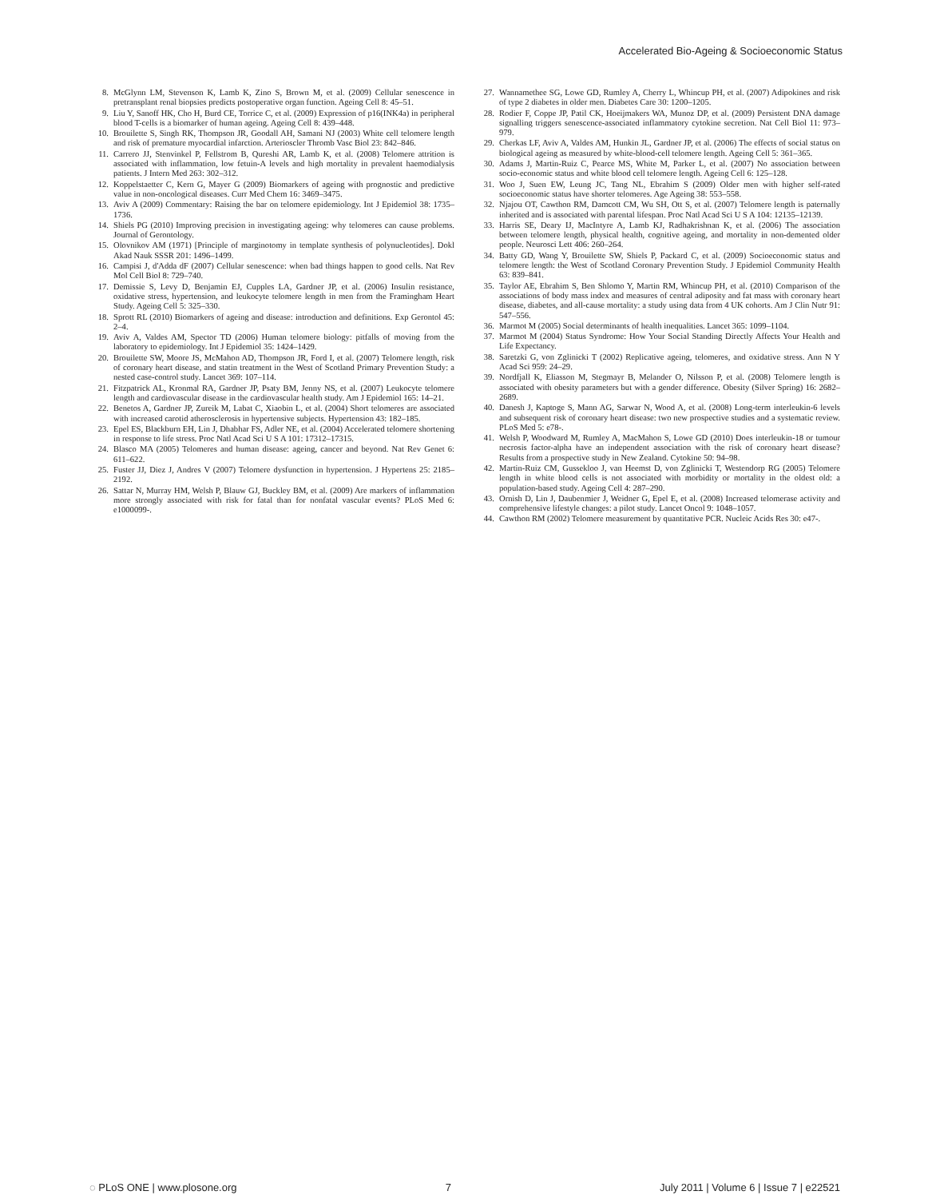Accelerated Bio-Ageing & Socioeconomic Status
8. McGlynn LM, Stevenson K, Lamb K, Zino S, Brown M, et al. (2009) Cellular senescence in pretransplant renal biopsies predicts postoperative organ function. Ageing Cell 8: 45–51.
9. Liu Y, Sanoff HK, Cho H, Burd CE, Torrice C, et al. (2009) Expression of p16(INK4a) in peripheral blood T-cells is a biomarker of human ageing. Ageing Cell 8: 439–448.
10. Brouilette S, Singh RK, Thompson JR, Goodall AH, Samani NJ (2003) White cell telomere length and risk of premature myocardial infarction. Arterioscler Thromb Vasc Biol 23: 842–846.
11. Carrero JJ, Stenvinkel P, Fellstrom B, Qureshi AR, Lamb K, et al. (2008) Telomere attrition is associated with inflammation, low fetuin-A levels and high mortality in prevalent haemodialysis patients. J Intern Med 263: 302–312.
12. Koppelstaetter C, Kern G, Mayer G (2009) Biomarkers of ageing with prognostic and predictive value in non-oncological diseases. Curr Med Chem 16: 3469–3475.
13. Aviv A (2009) Commentary: Raising the bar on telomere epidemiology. Int J Epidemiol 38: 1735–1736.
14. Shiels PG (2010) Improving precision in investigating ageing: why telomeres can cause problems. Journal of Gerontology.
15. Olovnikov AM (1971) [Principle of marginotomy in template synthesis of polynucleotides]. Dokl Akad Nauk SSSR 201: 1496–1499.
16. Campisi J, d'Adda dF (2007) Cellular senescence: when bad things happen to good cells. Nat Rev Mol Cell Biol 8: 729–740.
17. Demissie S, Levy D, Benjamin EJ, Cupples LA, Gardner JP, et al. (2006) Insulin resistance, oxidative stress, hypertension, and leukocyte telomere length in men from the Framingham Heart Study. Ageing Cell 5: 325–330.
18. Sprott RL (2010) Biomarkers of ageing and disease: introduction and definitions. Exp Gerontol 45: 2–4.
19. Aviv A, Valdes AM, Spector TD (2006) Human telomere biology: pitfalls of moving from the laboratory to epidemiology. Int J Epidemiol 35: 1424–1429.
20. Brouilette SW, Moore JS, McMahon AD, Thompson JR, Ford I, et al. (2007) Telomere length, risk of coronary heart disease, and statin treatment in the West of Scotland Primary Prevention Study: a nested case-control study. Lancet 369: 107–114.
21. Fitzpatrick AL, Kronmal RA, Gardner JP, Psaty BM, Jenny NS, et al. (2007) Leukocyte telomere length and cardiovascular disease in the cardiovascular health study. Am J Epidemiol 165: 14–21.
22. Benetos A, Gardner JP, Zureik M, Labat C, Xiaobin L, et al. (2004) Short telomeres are associated with increased carotid atherosclerosis in hypertensive subjects. Hypertension 43: 182–185.
23. Epel ES, Blackburn EH, Lin J, Dhabhar FS, Adler NE, et al. (2004) Accelerated telomere shortening in response to life stress. Proc Natl Acad Sci U S A 101: 17312–17315.
24. Blasco MA (2005) Telomeres and human disease: ageing, cancer and beyond. Nat Rev Genet 6: 611–622.
25. Fuster JJ, Diez J, Andres V (2007) Telomere dysfunction in hypertension. J Hypertens 25: 2185–2192.
26. Sattar N, Murray HM, Welsh P, Blauw GJ, Buckley BM, et al. (2009) Are markers of inflammation more strongly associated with risk for fatal than for nonfatal vascular events? PLoS Med 6: e1000099-.
27. Wannamethee SG, Lowe GD, Rumley A, Cherry L, Whincup PH, et al. (2007) Adipokines and risk of type 2 diabetes in older men. Diabetes Care 30: 1200–1205.
28. Rodier F, Coppe JP, Patil CK, Hoeijmakers WA, Munoz DP, et al. (2009) Persistent DNA damage signalling triggers senescence-associated inflammatory cytokine secretion. Nat Cell Biol 11: 973–979.
29. Cherkas LF, Aviv A, Valdes AM, Hunkin JL, Gardner JP, et al. (2006) The effects of social status on biological ageing as measured by white-blood-cell telomere length. Ageing Cell 5: 361–365.
30. Adams J, Martin-Ruiz C, Pearce MS, White M, Parker L, et al. (2007) No association between socio-economic status and white blood cell telomere length. Ageing Cell 6: 125–128.
31. Woo J, Suen EW, Leung JC, Tang NL, Ebrahim S (2009) Older men with higher self-rated socioeconomic status have shorter telomeres. Age Ageing 38: 553–558.
32. Njajou OT, Cawthon RM, Damcott CM, Wu SH, Ott S, et al. (2007) Telomere length is paternally inherited and is associated with parental lifespan. Proc Natl Acad Sci U S A 104: 12135–12139.
33. Harris SE, Deary IJ, MacIntyre A, Lamb KJ, Radhakrishnan K, et al. (2006) The association between telomere length, physical health, cognitive ageing, and mortality in non-demented older people. Neurosci Lett 406: 260–264.
34. Batty GD, Wang Y, Brouilette SW, Shiels P, Packard C, et al. (2009) Socioeconomic status and telomere length: the West of Scotland Coronary Prevention Study. J Epidemiol Community Health 63: 839–841.
35. Taylor AE, Ebrahim S, Ben Shlomo Y, Martin RM, Whincup PH, et al. (2010) Comparison of the associations of body mass index and measures of central adiposity and fat mass with coronary heart disease, diabetes, and all-cause mortality: a study using data from 4 UK cohorts. Am J Clin Nutr 91: 547–556.
36. Marmot M (2005) Social determinants of health inequalities. Lancet 365: 1099–1104.
37. Marmot M (2004) Status Syndrome: How Your Social Standing Directly Affects Your Health and Life Expectancy.
38. Saretzki G, von Zglinicki T (2002) Replicative ageing, telomeres, and oxidative stress. Ann N Y Acad Sci 959: 24–29.
39. Nordfjall K, Eliasson M, Stegmayr B, Melander O, Nilsson P, et al. (2008) Telomere length is associated with obesity parameters but with a gender difference. Obesity (Silver Spring) 16: 2682–2689.
40. Danesh J, Kaptoge S, Mann AG, Sarwar N, Wood A, et al. (2008) Long-term interleukin-6 levels and subsequent risk of coronary heart disease: two new prospective studies and a systematic review. PLoS Med 5: e78-.
41. Welsh P, Woodward M, Rumley A, MacMahon S, Lowe GD (2010) Does interleukin-18 or tumour necrosis factor-alpha have an independent association with the risk of coronary heart disease? Results from a prospective study in New Zealand. Cytokine 50: 94–98.
42. Martin-Ruiz CM, Gussekloo J, van Heemst D, von Zglinicki T, Westendorp RG (2005) Telomere length in white blood cells is not associated with morbidity or mortality in the oldest old: a population-based study. Ageing Cell 4: 287–290.
43. Ornish D, Lin J, Daubenmier J, Weidner G, Epel E, et al. (2008) Increased telomerase activity and comprehensive lifestyle changes: a pilot study. Lancet Oncol 9: 1048–1057.
44. Cawthon RM (2002) Telomere measurement by quantitative PCR. Nucleic Acids Res 30: e47-.
◌ PLoS ONE | www.plosone.org 7 July 2011 | Volume 6 | Issue 7 | e22521